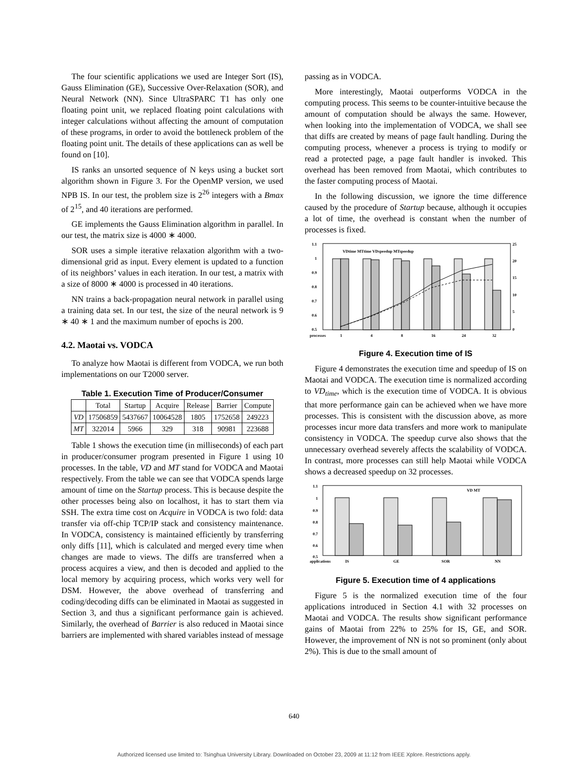The four scientific applications we used are Integer Sort (IS), Gauss Elimination (GE), Successive Over-Relaxation (SOR), and Neural Network (NN). Since UltraSPARC T1 has only one floating point unit, we replaced floating point calculations with integer calculations without affecting the amount of computation of these programs, in order to avoid the bottleneck problem of the floating point unit. The details of these applications can as well be found on [10].
IS ranks an unsorted sequence of N keys using a bucket sort algorithm shown in Figure 3. For the OpenMP version, we used NPB IS. In our test, the problem size is 2<sup>26</sup> integers with a Bmax of 2<sup>15</sup>, and 40 iterations are performed.
GE implements the Gauss Elimination algorithm in parallel. In our test, the matrix size is 4000 ∗ 4000.
SOR uses a simple iterative relaxation algorithm with a two-dimensional grid as input. Every element is updated to a function of its neighbors’ values in each iteration. In our test, a matrix with a size of 8000 ∗ 4000 is processed in 40 iterations.
NN trains a back-propagation neural network in parallel using a training data set. In our test, the size of the neural network is 9 ∗ 40 ∗ 1 and the maximum number of epochs is 200.
4.2. Maotai vs. VODCA
To analyze how Maotai is different from VODCA, we run both implementations on our T2000 server.
Table 1. Execution Time of Producer/Consumer
| | Total | Startup | Acquire | Release | Barrier | Compute |
| --- | --- | --- | --- | --- | --- | --- |
| VD | 17506859 | 5437667 | 10064528 | 1805 | 1752658 | 249223 |
| MT | 322014 | 5966 | 329 | 318 | 90981 | 223688 |
Table 1 shows the execution time (in milliseconds) of each part in producer/consumer program presented in Figure 1 using 10 processes. In the table, VD and MT stand for VODCA and Maotai respectively. From the table we can see that VODCA spends large amount of time on the Startup process. This is because despite the other processes being also on localhost, it has to start them via SSH. The extra time cost on Acquire in VODCA is two fold: data transfer via off-chip TCP/IP stack and consistency maintenance. In VODCA, consistency is maintained efficiently by transferring only diffs [11], which is calculated and merged every time when changes are made to views. The diffs are transferred when a process acquires a view, and then is decoded and applied to the local memory by acquiring process, which works very well for DSM. However, the above overhead of transferring and coding/decoding diffs can be eliminated in Maotai as suggested in Section 3, and thus a significant performance gain is achieved. Similarly, the overhead of Barrier is also reduced in Maotai since barriers are implemented with shared variables instead of message
passing as in VODCA.
More interestingly, Maotai outperforms VODCA in the computing process. This seems to be counter-intuitive because the amount of computation should be always the same. However, when looking into the implementation of VODCA, we shall see that diffs are created by means of page fault handling. During the computing process, whenever a process is trying to modify or read a protected page, a page fault handler is invoked. This overhead has been removed from Maotai, which contributes to the faster computing process of Maotai.
In the following discussion, we ignore the time difference caused by the procedure of Startup because, although it occupies a lot of time, the overhead is constant when the number of processes is fixed.
1.1
1
0.9
0.8
0.7
0.6
0.5
25
20
15
10
5
0
processes
1
4
8
16
24
32
VDtime MTtime VDspeedup MTspeedup
Figure 4. Execution time of IS
Figure 4 demonstrates the execution time and speedup of IS on Maotai and VODCA. The execution time is normalized according to VD<sub>time</sub>, which is the execution time of VODCA. It is obvious that more performance gain can be achieved when we have more processes. This is consistent with the discussion above, as more processes incur more data transfers and more work to manipulate consistency in VODCA. The speedup curve also shows that the unnecessary overhead severely affects the scalability of VODCA. In contrast, more processes can still help Maotai while VODCA shows a decreased speedup on 32 processes.
1.1
1
0.9
0.8
0.7
0.6
0.5
VD MT
applications
IS
GE
SOR
NN
Figure 5. Execution time of 4 applications
Figure 5 is the normalized execution time of the four applications introduced in Section 4.1 with 32 processes on Maotai and VODCA. The results show significant performance gains of Maotai from 22% to 25% for IS, GE, and SOR. However, the improvement of NN is not so prominent (only about 2%). This is due to the small amount of
640
Authorized licensed use limited to: Tsinghua University Library. Downloaded on October 23, 2009 at 11:12 from IEEE Xplore. Restrictions apply.